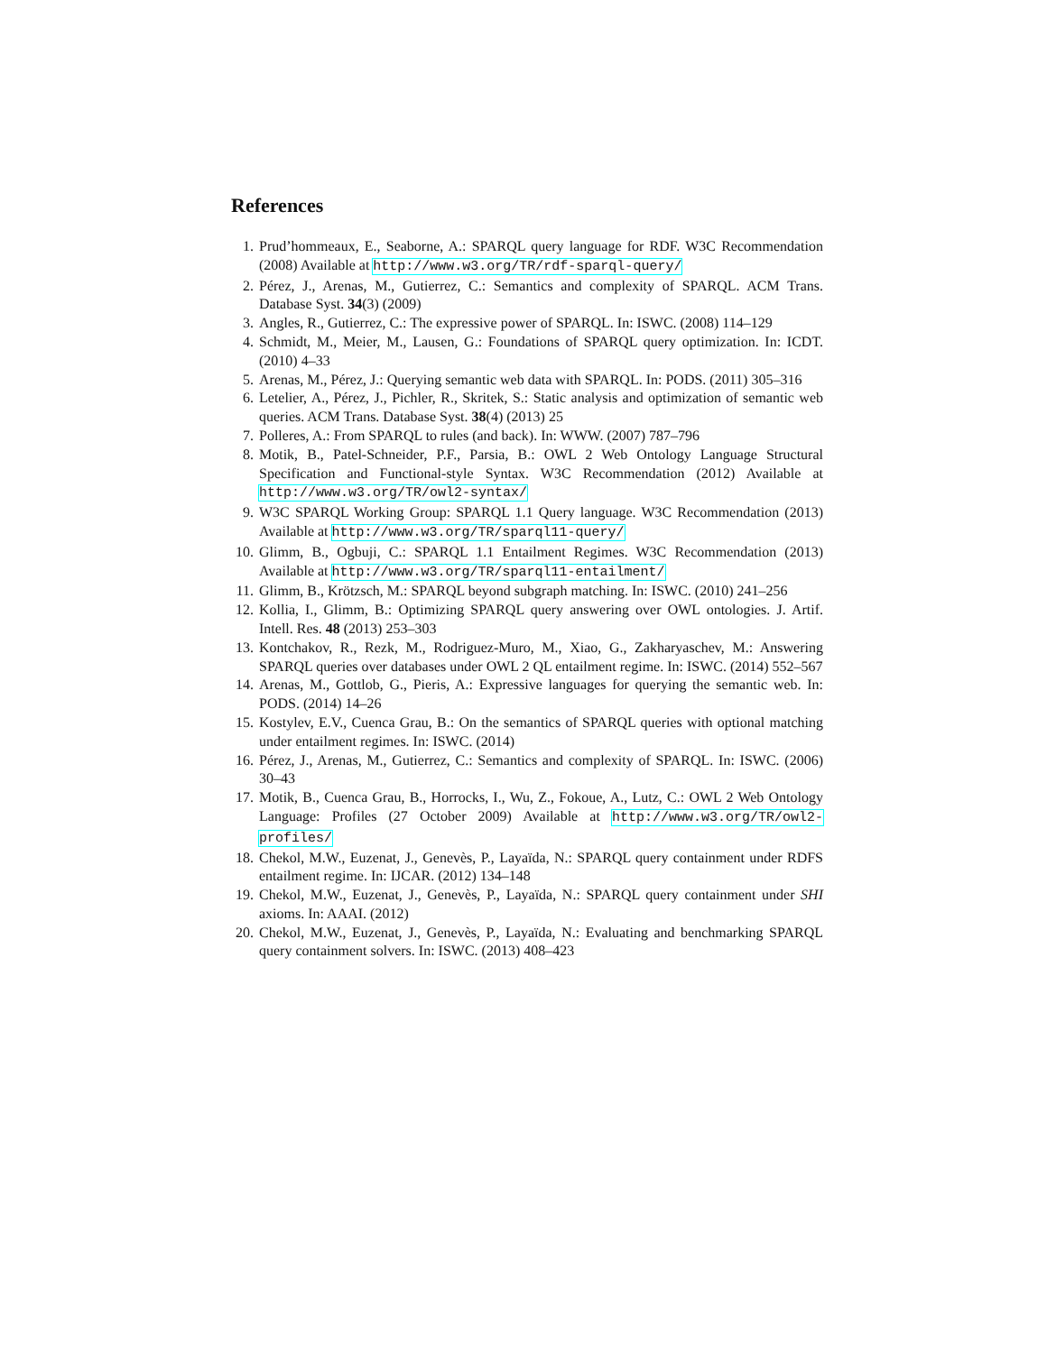References
1. Prud’hommeaux, E., Seaborne, A.: SPARQL query language for RDF. W3C Recommendation (2008) Available at http://www.w3.org/TR/rdf-sparql-query/
2. Pérez, J., Arenas, M., Gutierrez, C.: Semantics and complexity of SPARQL. ACM Trans. Database Syst. 34(3) (2009)
3. Angles, R., Gutierrez, C.: The expressive power of SPARQL. In: ISWC. (2008) 114–129
4. Schmidt, M., Meier, M., Lausen, G.: Foundations of SPARQL query optimization. In: ICDT. (2010) 4–33
5. Arenas, M., Pérez, J.: Querying semantic web data with SPARQL. In: PODS. (2011) 305–316
6. Letelier, A., Pérez, J., Pichler, R., Skritek, S.: Static analysis and optimization of semantic web queries. ACM Trans. Database Syst. 38(4) (2013) 25
7. Polleres, A.: From SPARQL to rules (and back). In: WWW. (2007) 787–796
8. Motik, B., Patel-Schneider, P.F., Parsia, B.: OWL 2 Web Ontology Language Structural Specification and Functional-style Syntax. W3C Recommendation (2012) Available at http://www.w3.org/TR/owl2-syntax/
9. W3C SPARQL Working Group: SPARQL 1.1 Query language. W3C Recommendation (2013) Available at http://www.w3.org/TR/sparql11-query/
10. Glimm, B., Ogbuji, C.: SPARQL 1.1 Entailment Regimes. W3C Recommendation (2013) Available at http://www.w3.org/TR/sparql11-entailment/
11. Glimm, B., Krötzsch, M.: SPARQL beyond subgraph matching. In: ISWC. (2010) 241–256
12. Kollia, I., Glimm, B.: Optimizing SPARQL query answering over OWL ontologies. J. Artif. Intell. Res. 48 (2013) 253–303
13. Kontchakov, R., Rezk, M., Rodriguez-Muro, M., Xiao, G., Zakharyaschev, M.: Answering SPARQL queries over databases under OWL 2 QL entailment regime. In: ISWC. (2014) 552–567
14. Arenas, M., Gottlob, G., Pieris, A.: Expressive languages for querying the semantic web. In: PODS. (2014) 14–26
15. Kostylev, E.V., Cuenca Grau, B.: On the semantics of SPARQL queries with optional matching under entailment regimes. In: ISWC. (2014)
16. Pérez, J., Arenas, M., Gutierrez, C.: Semantics and complexity of SPARQL. In: ISWC. (2006) 30–43
17. Motik, B., Cuenca Grau, B., Horrocks, I., Wu, Z., Fokoue, A., Lutz, C.: OWL 2 Web Ontology Language: Profiles (27 October 2009) Available at http://www.w3.org/TR/owl2-profiles/
18. Chekol, M.W., Euzenat, J., Genevès, P., Layaïda, N.: SPARQL query containment under RDFS entailment regime. In: IJCAR. (2012) 134–148
19. Chekol, M.W., Euzenat, J., Genevès, P., Layaïda, N.: SPARQL query containment under SHI axioms. In: AAAI. (2012)
20. Chekol, M.W., Euzenat, J., Genevès, P., Layaïda, N.: Evaluating and benchmarking SPARQL query containment solvers. In: ISWC. (2013) 408–423